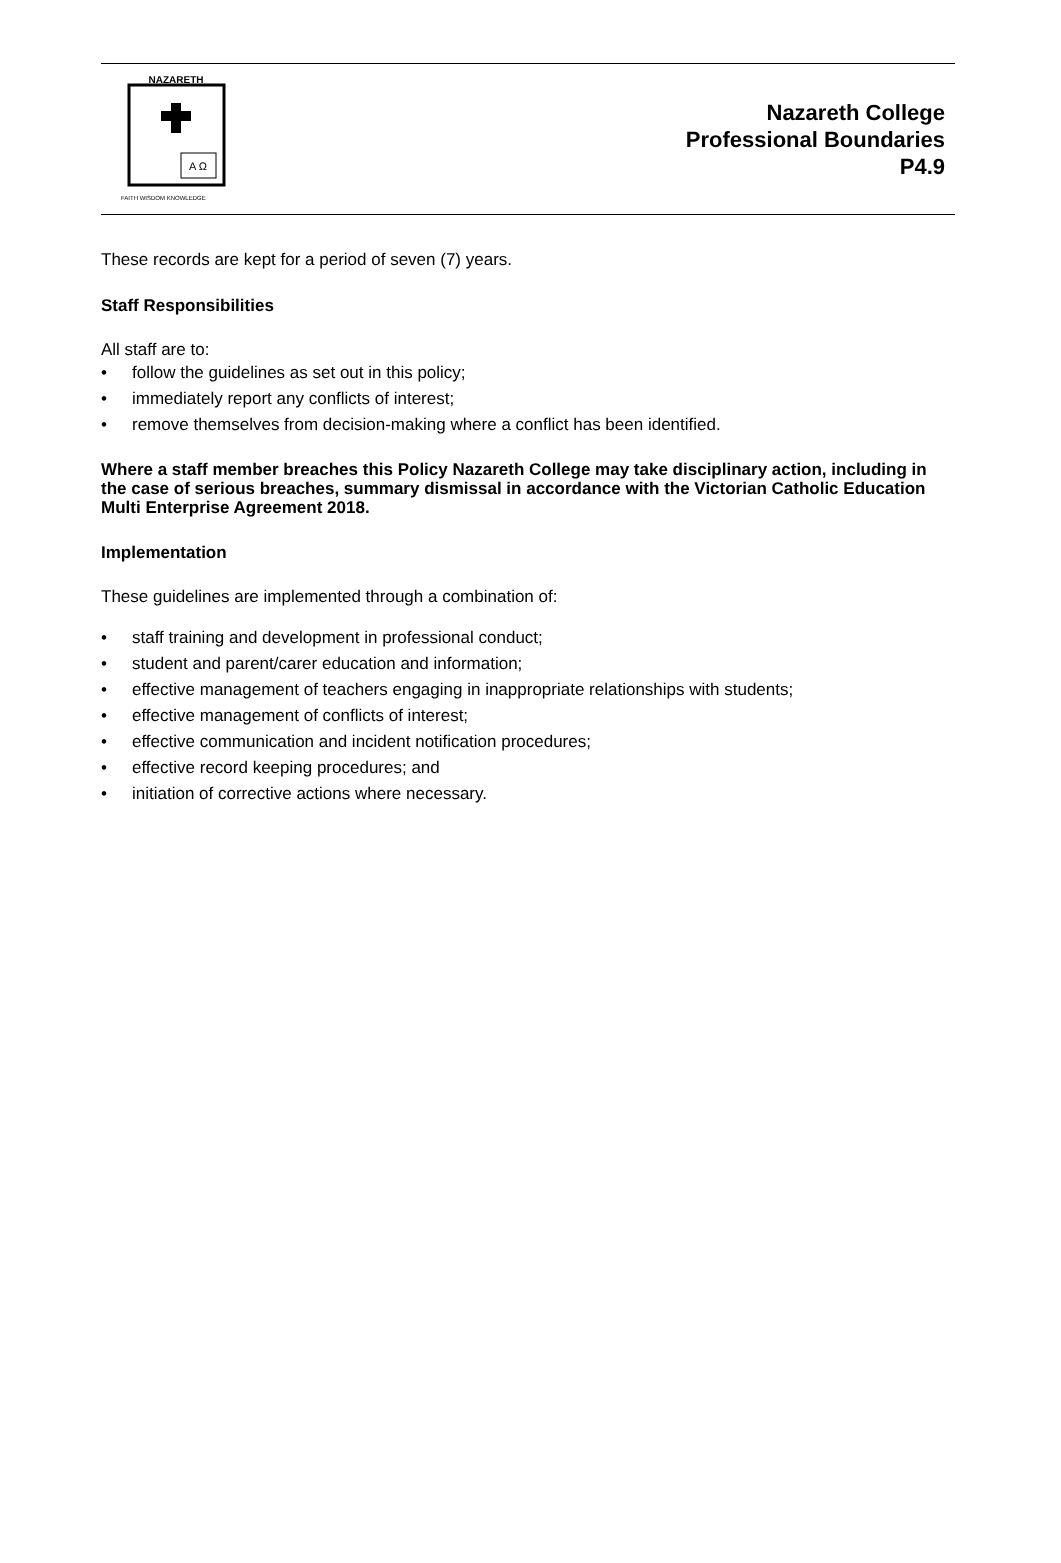NAZARETH
A Ω
FAITH WISDOM KNOWLEDGE
Nazareth College
Professional Boundaries
P4.9
These records are kept for a period of seven (7) years.
Staff Responsibilities
All staff are to:
• follow the guidelines as set out in this policy;
• immediately report any conflicts of interest;
• remove themselves from decision-making where a conflict has been identified.
Where a staff member breaches this Policy Nazareth College may take disciplinary action, including in the case of serious breaches, summary dismissal in accordance with the Victorian Catholic Education Multi Enterprise Agreement 2018.
Implementation
These guidelines are implemented through a combination of:
• staff training and development in professional conduct;
• student and parent/carer education and information;
• effective management of teachers engaging in inappropriate relationships with students;
• effective management of conflicts of interest;
• effective communication and incident notification procedures;
• effective record keeping procedures; and
• initiation of corrective actions where necessary.